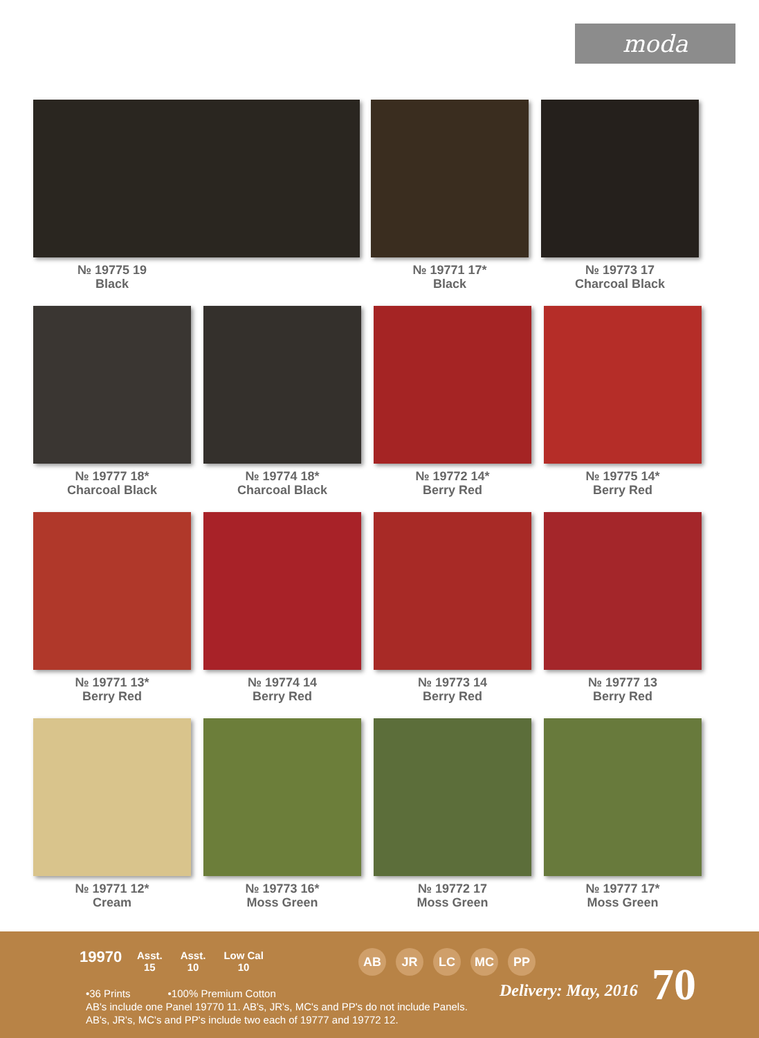moda
№ 19775 19
Black
№ 19771 17*
Black
№ 19773 17
Charcoal Black
№ 19777 18*
Charcoal Black
№ 19774 18*
Charcoal Black
№ 19772 14*
Berry Red
№ 19775 14*
Berry Red
№ 19771 13*
Berry Red
№ 19774 14
Berry Red
№ 19773 14
Berry Red
№ 19777 13
Berry Red
№ 19771 12*
Cream
№ 19773 16*
Moss Green
№ 19772 17
Moss Green
№ 19777 17*
Moss Green
19970
Asst.
15 Asst.
10 Low Cal
10
AB JR LC MC PP
Delivery: May, 2016 70
•36 Prints •100% Premium Cotton
AB's include one Panel 19770 11. AB's, JR's, MC's and PP's do not include Panels.
AB's, JR's, MC's and PP's include two each of 19777 and 19772 12.